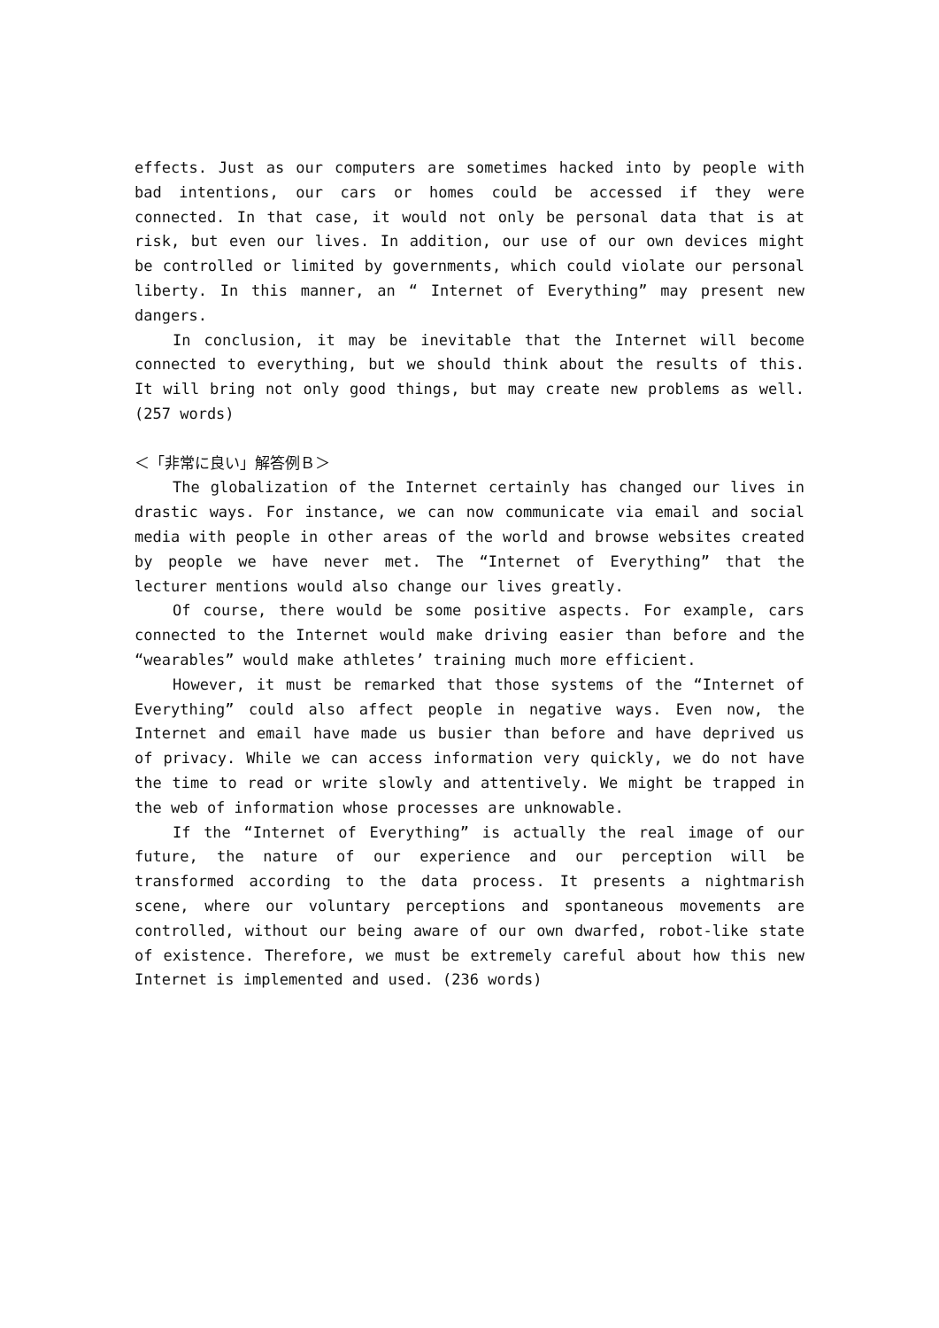effects. Just as our computers are sometimes hacked into by people with bad intentions, our cars or homes could be accessed if they were connected. In that case, it would not only be personal data that is at risk, but even our lives. In addition, our use of our own devices might be controlled or limited by governments, which could violate our personal liberty. In this manner, an “ Internet of Everything” may present new dangers.
In conclusion, it may be inevitable that the Internet will become connected to everything, but we should think about the results of this. It will bring not only good things, but may create new problems as well. (257 words)
＜「非常に良い」解答例Ｂ＞
The globalization of the Internet certainly has changed our lives in drastic ways. For instance, we can now communicate via email and social media with people in other areas of the world and browse websites created by people we have never met. The “Internet of Everything” that the lecturer mentions would also change our lives greatly.
Of course, there would be some positive aspects. For example, cars connected to the Internet would make driving easier than before and the “wearables” would make athletes’ training much more efficient.
However, it must be remarked that those systems of the “Internet of Everything” could also affect people in negative ways. Even now, the Internet and email have made us busier than before and have deprived us of privacy. While we can access information very quickly, we do not have the time to read or write slowly and attentively. We might be trapped in the web of information whose processes are unknowable.
If the “Internet of Everything” is actually the real image of our future, the nature of our experience and our perception will be transformed according to the data process. It presents a nightmarish scene, where our voluntary perceptions and spontaneous movements are controlled, without our being aware of our own dwarfed, robot-like state of existence. Therefore, we must be extremely careful about how this new Internet is implemented and used. (236 words)